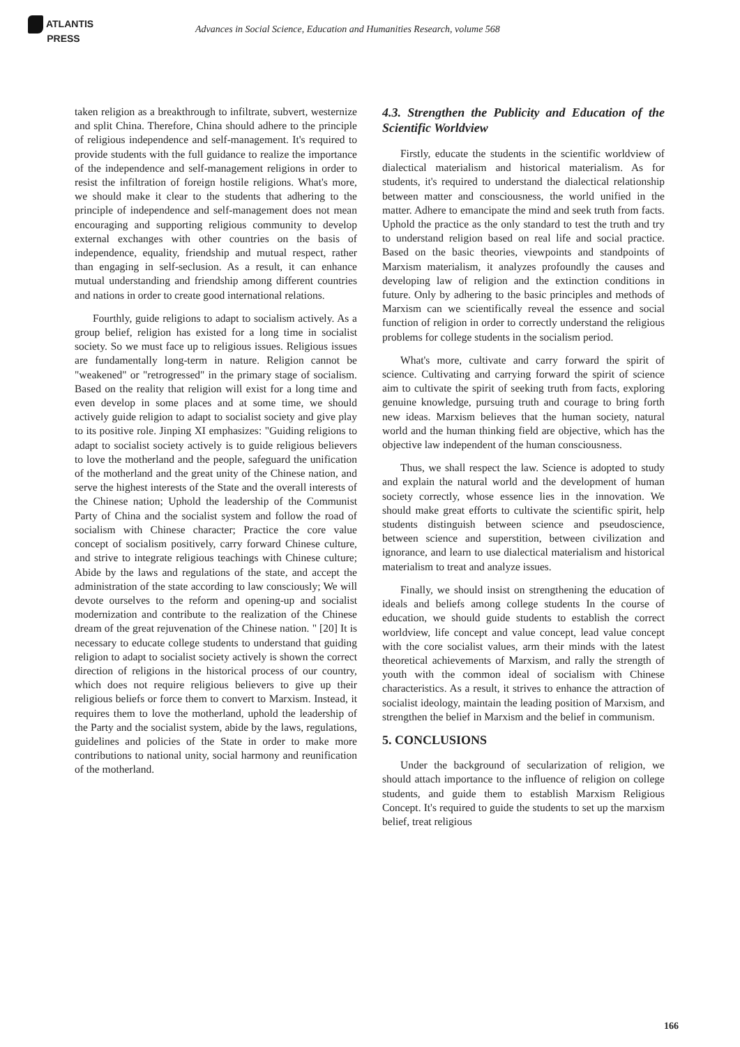ATLANTIS
PRESS
Advances in Social Science, Education and Humanities Research, volume 568
taken religion as a breakthrough to infiltrate, subvert, westernize and split China. Therefore, China should adhere to the principle of religious independence and self-management. It's required to provide students with the full guidance to realize the importance of the independence and self-management religions in order to resist the infiltration of foreign hostile religions. What's more, we should make it clear to the students that adhering to the principle of independence and self-management does not mean encouraging and supporting religious community to develop external exchanges with other countries on the basis of independence, equality, friendship and mutual respect, rather than engaging in self-seclusion. As a result, it can enhance mutual understanding and friendship among different countries and nations in order to create good international relations.
Fourthly, guide religions to adapt to socialism actively. As a group belief, religion has existed for a long time in socialist society. So we must face up to religious issues. Religious issues are fundamentally long-term in nature. Religion cannot be "weakened" or "retrogressed" in the primary stage of socialism. Based on the reality that religion will exist for a long time and even develop in some places and at some time, we should actively guide religion to adapt to socialist society and give play to its positive role. Jinping XI emphasizes: "Guiding religions to adapt to socialist society actively is to guide religious believers to love the motherland and the people, safeguard the unification of the motherland and the great unity of the Chinese nation, and serve the highest interests of the State and the overall interests of the Chinese nation; Uphold the leadership of the Communist Party of China and the socialist system and follow the road of socialism with Chinese character; Practice the core value concept of socialism positively, carry forward Chinese culture, and strive to integrate religious teachings with Chinese culture; Abide by the laws and regulations of the state, and accept the administration of the state according to law consciously; We will devote ourselves to the reform and opening-up and socialist modernization and contribute to the realization of the Chinese dream of the great rejuvenation of the Chinese nation. " [20] It is necessary to educate college students to understand that guiding religion to adapt to socialist society actively is shown the correct direction of religions in the historical process of our country, which does not require religious believers to give up their religious beliefs or force them to convert to Marxism. Instead, it requires them to love the motherland, uphold the leadership of the Party and the socialist system, abide by the laws, regulations, guidelines and policies of the State in order to make more contributions to national unity, social harmony and reunification of the motherland.
4.3. Strengthen the Publicity and Education of the Scientific Worldview
Firstly, educate the students in the scientific worldview of dialectical materialism and historical materialism. As for students, it's required to understand the dialectical relationship between matter and consciousness, the world unified in the matter. Adhere to emancipate the mind and seek truth from facts. Uphold the practice as the only standard to test the truth and try to understand religion based on real life and social practice. Based on the basic theories, viewpoints and standpoints of Marxism materialism, it analyzes profoundly the causes and developing law of religion and the extinction conditions in future. Only by adhering to the basic principles and methods of Marxism can we scientifically reveal the essence and social function of religion in order to correctly understand the religious problems for college students in the socialism period.
What's more, cultivate and carry forward the spirit of science. Cultivating and carrying forward the spirit of science aim to cultivate the spirit of seeking truth from facts, exploring genuine knowledge, pursuing truth and courage to bring forth new ideas. Marxism believes that the human society, natural world and the human thinking field are objective, which has the objective law independent of the human consciousness.
Thus, we shall respect the law. Science is adopted to study and explain the natural world and the development of human society correctly, whose essence lies in the innovation. We should make great efforts to cultivate the scientific spirit, help students distinguish between science and pseudoscience, between science and superstition, between civilization and ignorance, and learn to use dialectical materialism and historical materialism to treat and analyze issues.
Finally, we should insist on strengthening the education of ideals and beliefs among college students In the course of education, we should guide students to establish the correct worldview, life concept and value concept, lead value concept with the core socialist values, arm their minds with the latest theoretical achievements of Marxism, and rally the strength of youth with the common ideal of socialism with Chinese characteristics. As a result, it strives to enhance the attraction of socialist ideology, maintain the leading position of Marxism, and strengthen the belief in Marxism and the belief in communism.
5. CONCLUSIONS
Under the background of secularization of religion, we should attach importance to the influence of religion on college students, and guide them to establish Marxism Religious Concept. It's required to guide the students to set up the marxism belief, treat religious
166